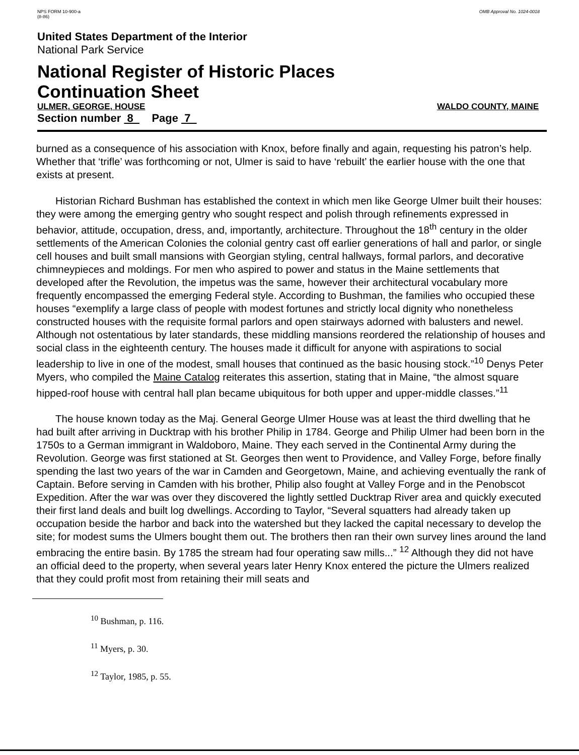NPS FORM 10-900-a
(8-86)
OMB Approval No. 1024-0018
United States Department of the Interior
National Park Service
National Register of Historic Places
Continuation Sheet
ULMER, GEORGE, HOUSE WALDO COUNTY, MAINE
Section number 8 Page 7
burned as a consequence of his association with Knox, before finally and again, requesting his patron’s help. Whether that ‘trifle’ was forthcoming or not, Ulmer is said to have ‘rebuilt’ the earlier house with the one that exists at present.
Historian Richard Bushman has established the context in which men like George Ulmer built their houses: they were among the emerging gentry who sought respect and polish through refinements expressed in behavior, attitude, occupation, dress, and, importantly, architecture. Throughout the 18<sup>th</sup> century in the older settlements of the American Colonies the colonial gentry cast off earlier generations of hall and parlor, or single cell houses and built small mansions with Georgian styling, central hallways, formal parlors, and decorative chimneypieces and moldings. For men who aspired to power and status in the Maine settlements that developed after the Revolution, the impetus was the same, however their architectural vocabulary more frequently encompassed the emerging Federal style. According to Bushman, the families who occupied these houses “exemplify a large class of people with modest fortunes and strictly local dignity who nonetheless constructed houses with the requisite formal parlors and open stairways adorned with balusters and newel. Although not ostentatious by later standards, these middling mansions reordered the relationship of houses and social class in the eighteenth century. The houses made it difficult for anyone with aspirations to social leadership to live in one of the modest, small houses that continued as the basic housing stock.”<sup>10</sup> Denys Peter Myers, who compiled the Maine Catalog reiterates this assertion, stating that in Maine, “the almost square hipped-roof house with central hall plan became ubiquitous for both upper and upper-middle classes.”<sup>11</sup>
The house known today as the Maj. General George Ulmer House was at least the third dwelling that he had built after arriving in Ducktrap with his brother Philip in 1784. George and Philip Ulmer had been born in the 1750s to a German immigrant in Waldoboro, Maine. They each served in the Continental Army during the Revolution. George was first stationed at St. Georges then went to Providence, and Valley Forge, before finally spending the last two years of the war in Camden and Georgetown, Maine, and achieving eventually the rank of Captain. Before serving in Camden with his brother, Philip also fought at Valley Forge and in the Penobscot Expedition. After the war was over they discovered the lightly settled Ducktrap River area and quickly executed their first land deals and built log dwellings. According to Taylor, “Several squatters had already taken up occupation beside the harbor and back into the watershed but they lacked the capital necessary to develop the site; for modest sums the Ulmers bought them out. The brothers then ran their own survey lines around the land embracing the entire basin. By 1785 the stream had four operating saw mills...” <sup>12</sup> Although they did not have an official deed to the property, when several years later Henry Knox entered the picture the Ulmers realized that they could profit most from retaining their mill seats and
<sup>10</sup> Bushman, p. 116.
<sup>11</sup> Myers, p. 30.
<sup>12</sup> Taylor, 1985, p. 55.